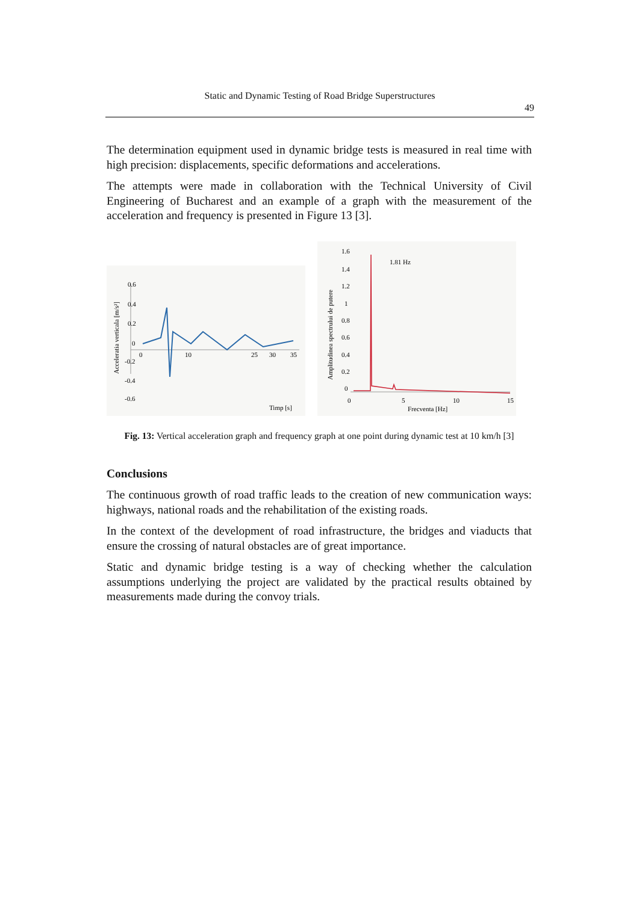Static and Dynamic Testing of Road Bridge Superstructures
49
The determination equipment used in dynamic bridge tests is measured in real time with high precision: displacements, specific deformations and accelerations.
The attempts were made in collaboration with the Technical University of Civil Engineering of Bucharest and an example of a graph with the measurement of the acceleration and frequency is presented in Figure 13 [3].
0.6
0.4
0.2
0
-0.2
-0.4
-0.6
0
10
25
30
35
Timp [s]
Acceleratia verticala [m/s²]
1.6
1.4
1.2
1
0.8
0.6
0.4
0.2
0
0
5
10
15
1.81 Hz
Frecventa [Hz]
Amplitudinea spectrului de putere
Fig. 13: Vertical acceleration graph and frequency graph at one point during dynamic test at 10 km/h [3]
Conclusions
The continuous growth of road traffic leads to the creation of new communication ways: highways, national roads and the rehabilitation of the existing roads.
In the context of the development of road infrastructure, the bridges and viaducts that ensure the crossing of natural obstacles are of great importance.
Static and dynamic bridge testing is a way of checking whether the calculation assumptions underlying the project are validated by the practical results obtained by measurements made during the convoy trials.